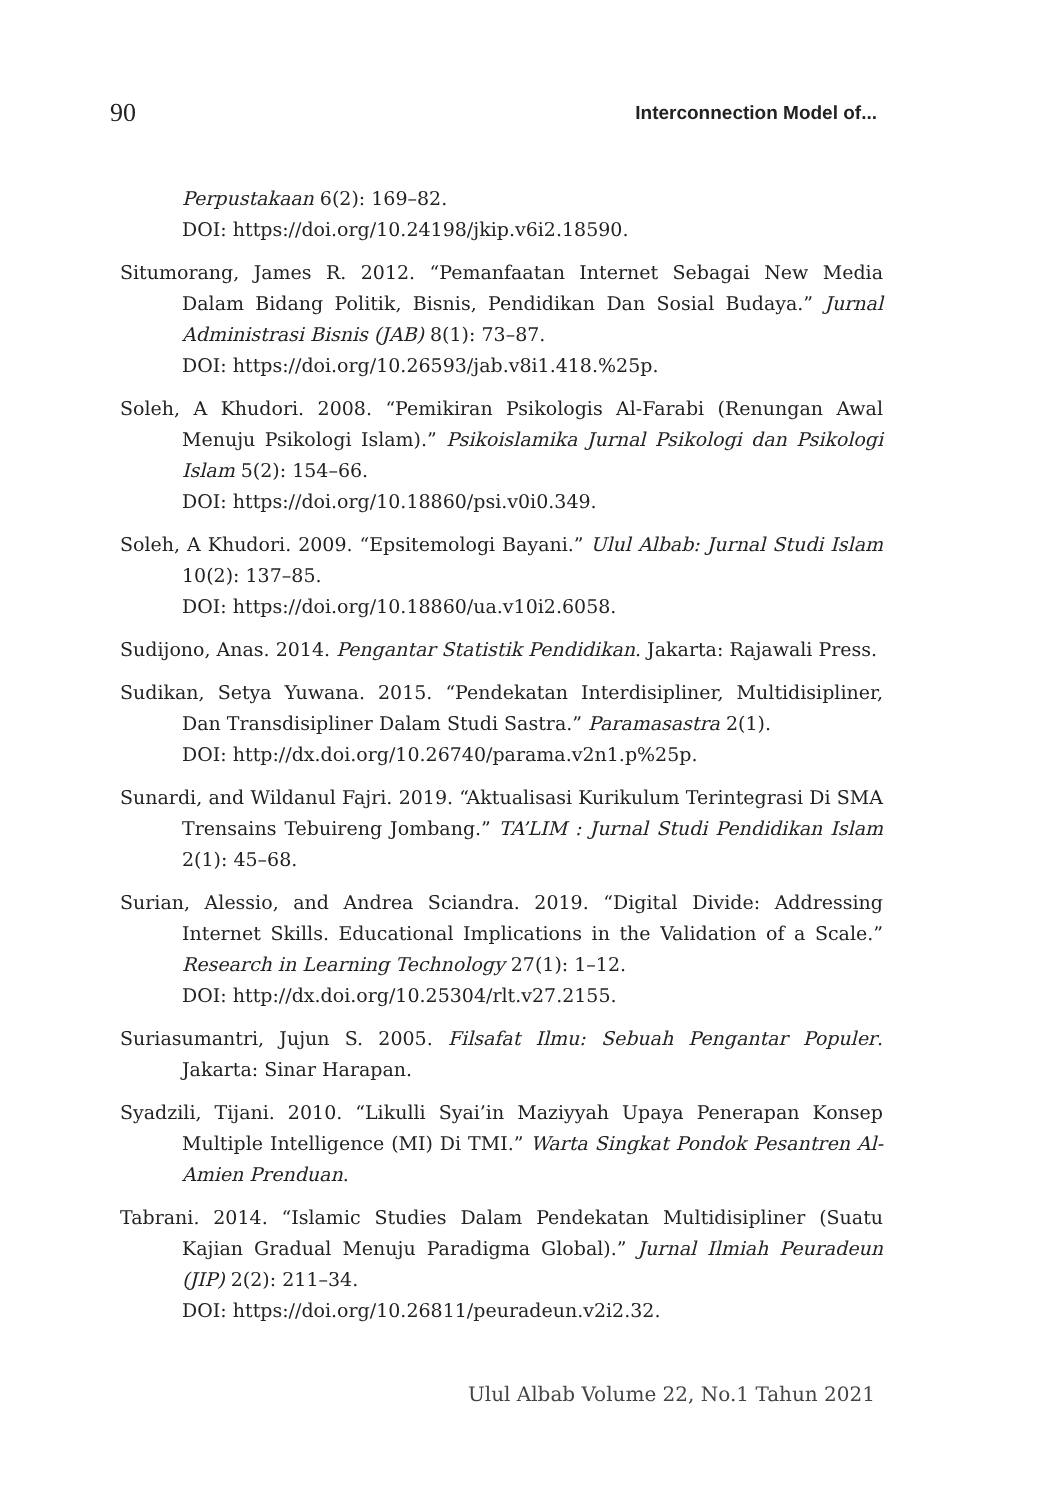90 Interconnection Model of...
Perpustakaan 6(2): 169–82.
DOI: https://doi.org/10.24198/jkip.v6i2.18590.
Situmorang, James R. 2012. “Pemanfaatan Internet Sebagai New Media Dalam Bidang Politik, Bisnis, Pendidikan Dan Sosial Budaya.” Jurnal Administrasi Bisnis (JAB) 8(1): 73–87.
DOI: https://doi.org/10.26593/jab.v8i1.418.%25p.
Soleh, A Khudori. 2008. “Pemikiran Psikologis Al-Farabi (Renungan Awal Menuju Psikologi Islam).” Psikoislamika Jurnal Psikologi dan Psikologi Islam 5(2): 154–66.
DOI: https://doi.org/10.18860/psi.v0i0.349.
Soleh, A Khudori. 2009. “Epsitemologi Bayani.” Ulul Albab: Jurnal Studi Islam 10(2): 137–85.
DOI: https://doi.org/10.18860/ua.v10i2.6058.
Sudijono, Anas. 2014. Pengantar Statistik Pendidikan. Jakarta: Rajawali Press.
Sudikan, Setya Yuwana. 2015. “Pendekatan Interdisipliner, Multidisipliner, Dan Transdisipliner Dalam Studi Sastra.” Paramasastra 2(1).
DOI: http://dx.doi.org/10.26740/parama.v2n1.p%25p.
Sunardi, and Wildanul Fajri. 2019. “Aktualisasi Kurikulum Terintegrasi Di SMA Trensains Tebuireng Jombang.” TA’LIM : Jurnal Studi Pendidikan Islam 2(1): 45–68.
Surian, Alessio, and Andrea Sciandra. 2019. “Digital Divide: Addressing Internet Skills. Educational Implications in the Validation of a Scale.” Research in Learning Technology 27(1): 1–12.
DOI: http://dx.doi.org/10.25304/rlt.v27.2155.
Suriasumantri, Jujun S. 2005. Filsafat Ilmu: Sebuah Pengantar Populer. Jakarta: Sinar Harapan.
Syadzili, Tijani. 2010. “Likulli Syai’in Maziyyah Upaya Penerapan Konsep Multiple Intelligence (MI) Di TMI.” Warta Singkat Pondok Pesantren Al-Amien Prenduan.
Tabrani. 2014. “Islamic Studies Dalam Pendekatan Multidisipliner (Suatu Kajian Gradual Menuju Paradigma Global).” Jurnal Ilmiah Peuradeun (JIP) 2(2): 211–34.
DOI: https://doi.org/10.26811/peuradeun.v2i2.32.
Ulul Albab Volume 22, No.1 Tahun 2021